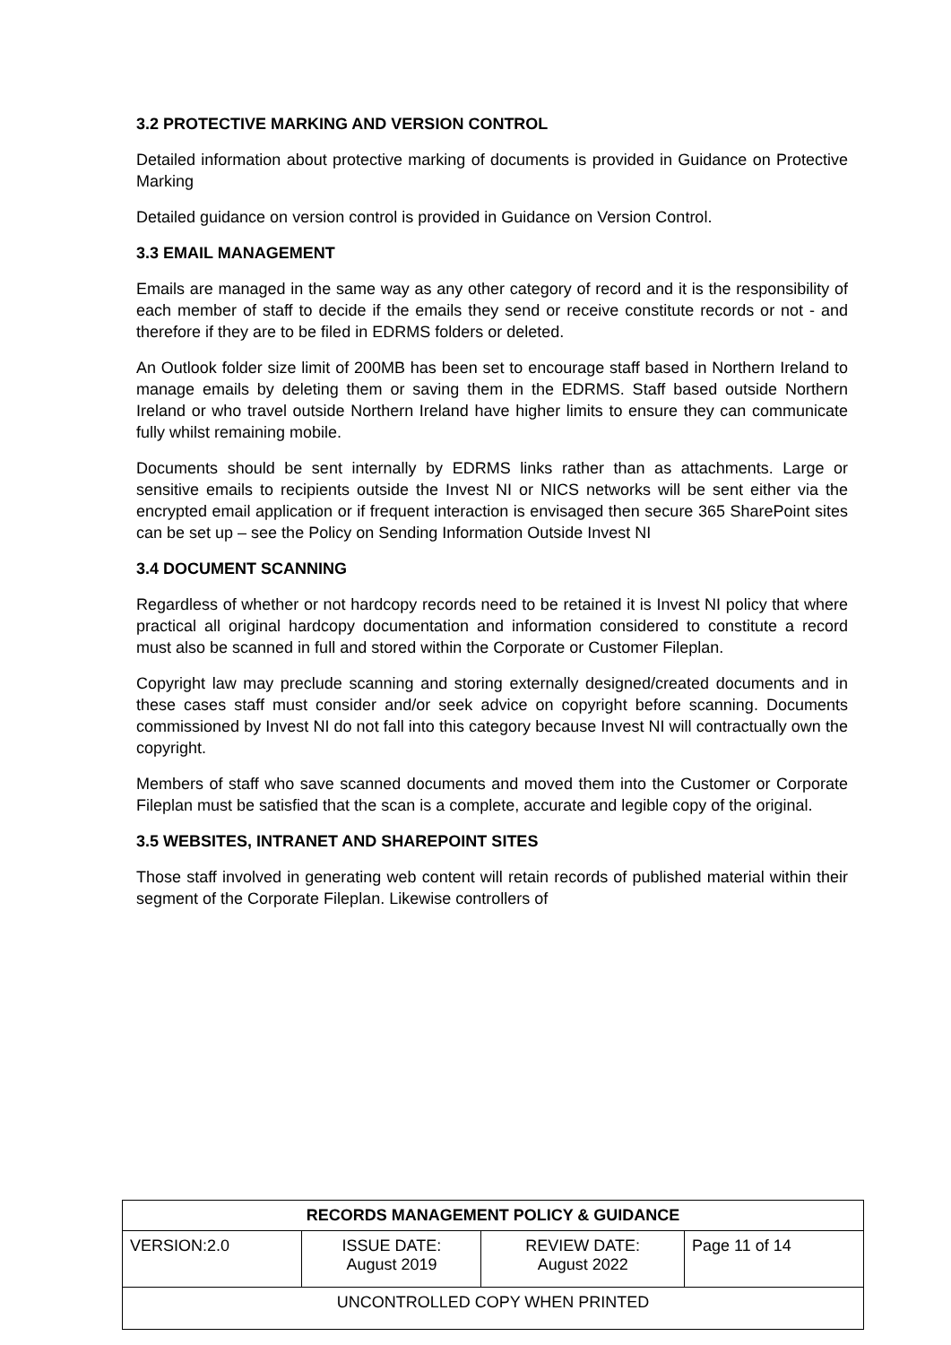3.2 PROTECTIVE MARKING AND VERSION CONTROL
Detailed information about protective marking of documents is provided in Guidance on Protective Marking
Detailed guidance on version control is provided in Guidance on Version Control.
3.3 EMAIL MANAGEMENT
Emails are managed in the same way as any other category of record and it is the responsibility of each member of staff to decide if the emails they send or receive constitute records or not - and therefore if they are to be filed in EDRMS folders or deleted.
An Outlook folder size limit of 200MB has been set to encourage staff based in Northern Ireland to manage emails by deleting them or saving them in the EDRMS. Staff based outside Northern Ireland or who travel outside Northern Ireland have higher limits to ensure they can communicate fully whilst remaining mobile.
Documents should be sent internally by EDRMS links rather than as attachments. Large or sensitive emails to recipients outside the Invest NI or NICS networks will be sent either via the encrypted email application or if frequent interaction is envisaged then secure 365 SharePoint sites can be set up – see the Policy on Sending Information Outside Invest NI
3.4 DOCUMENT SCANNING
Regardless of whether or not hardcopy records need to be retained it is Invest NI policy that where practical all original hardcopy documentation and information considered to constitute a record must also be scanned in full and stored within the Corporate or Customer Fileplan.
Copyright law may preclude scanning and storing externally designed/created documents and in these cases staff must consider and/or seek advice on copyright before scanning. Documents commissioned by Invest NI do not fall into this category because Invest NI will contractually own the copyright.
Members of staff who save scanned documents and moved them into the Customer or Corporate Fileplan must be satisfied that the scan is a complete, accurate and legible copy of the original.
3.5 WEBSITES, INTRANET AND SHAREPOINT SITES
Those staff involved in generating web content will retain records of published material within their segment of the Corporate Fileplan. Likewise controllers of
| RECORDS MANAGEMENT POLICY & GUIDANCE | | | |
| --- | --- | --- | --- |
| VERSION:2.0 | ISSUE DATE: August 2019 | REVIEW DATE: August 2022 | Page 11 of 14 |
| UNCONTROLLED COPY WHEN PRINTED | | | |